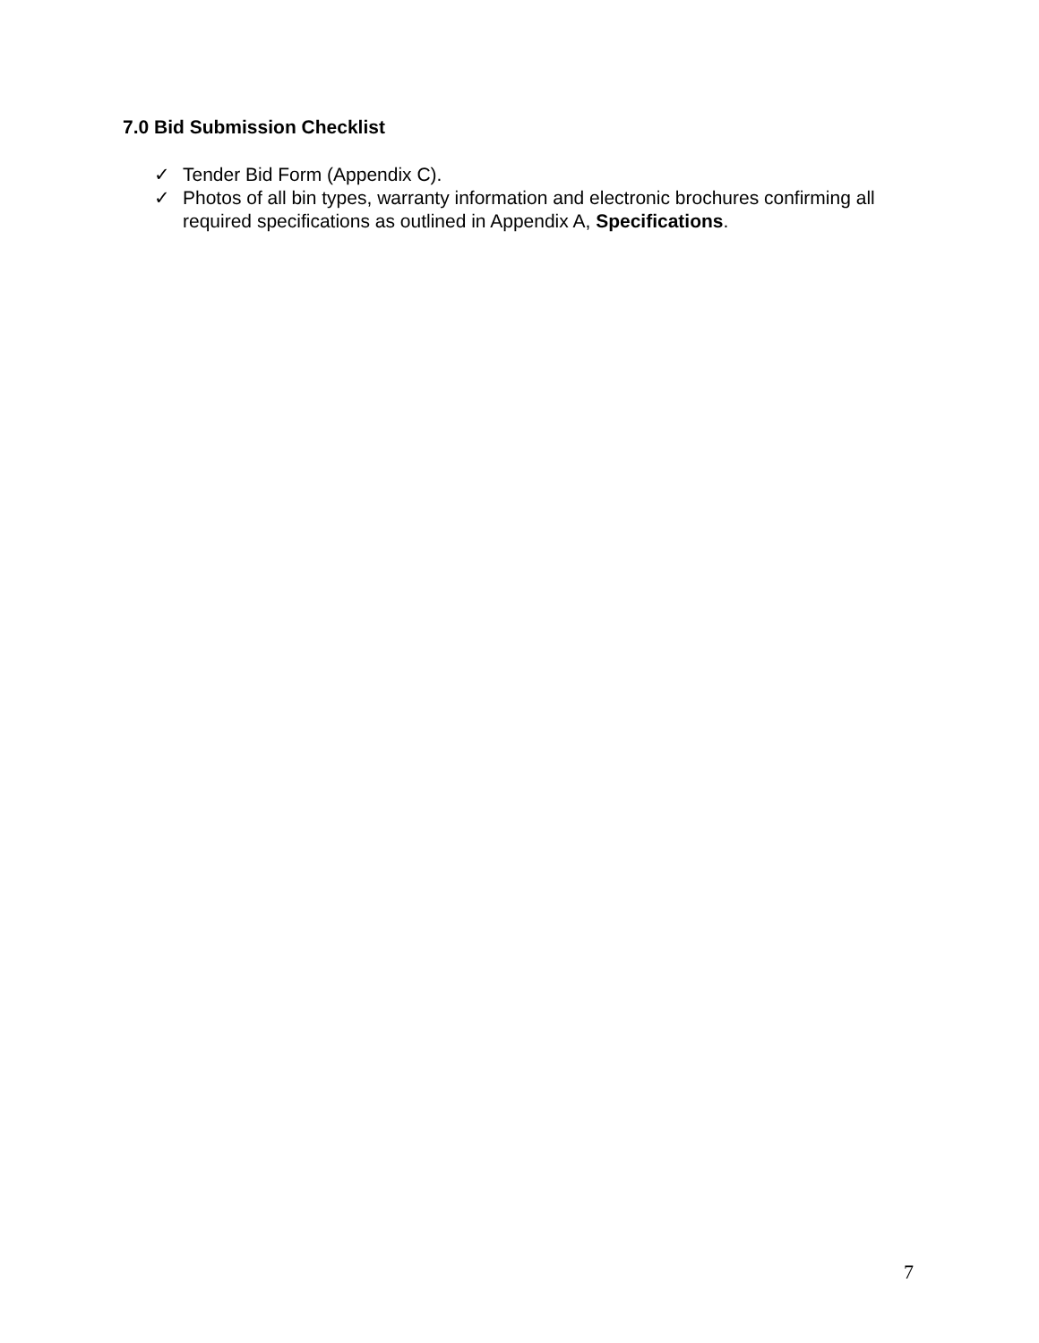7.0 Bid Submission Checklist
✓ Tender Bid Form (Appendix C).
✓ Photos of all bin types, warranty information and electronic brochures confirming all required specifications as outlined in Appendix A, Specifications.
7